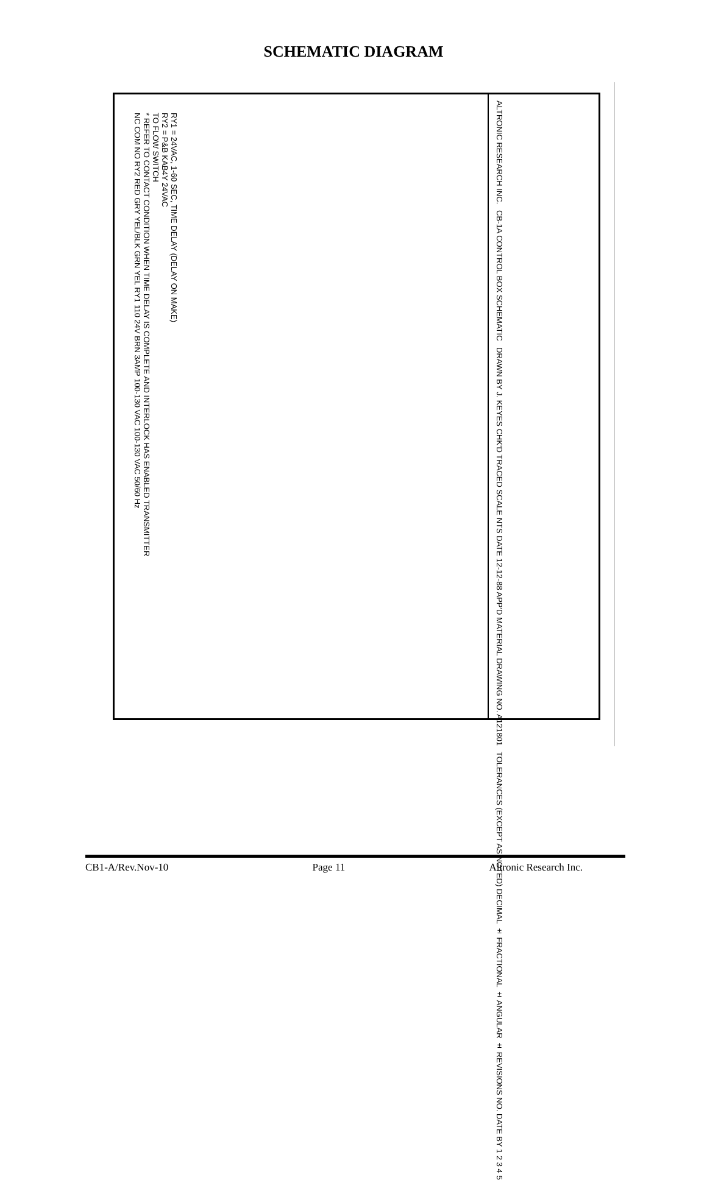SCHEMATIC DIAGRAM
RY1 = 24VAC, 1-60 SEC, TIME DELAY (DELAY ON MAKE)
RY2 = P&B KAB4Y 24VAC
TO FLOW SWITCH
* REFER TO CONTACT CONDITION WHEN TIME DELAY IS COMPLETE AND INTERLOCK HAS ENABLED TRANSMITTER
NC COM NO RY2 RED GRY YEL/BLK GRN YEL RY1 110 24V BRN 3AMP 100-130 VAC 100-130 VAC 50/60 Hz
ALTRONIC RESEARCH INC.
CB-1A CONTROL BOX SCHEMATIC
DRAWN BY J. KEYES CHK'D TRACED SCALE NTS DATE 12-12-88 APP'D MATERIAL DRAWING NO. A121801
TOLERANCES (EXCEPT AS NOTED) DECIMAL ± FRACTIONAL ± ANGULAR ± REVISIONS NO. DATE BY 1 2 3 4 5
CB1-A/Rev.Nov-10 Page 11 Altronic Research Inc.